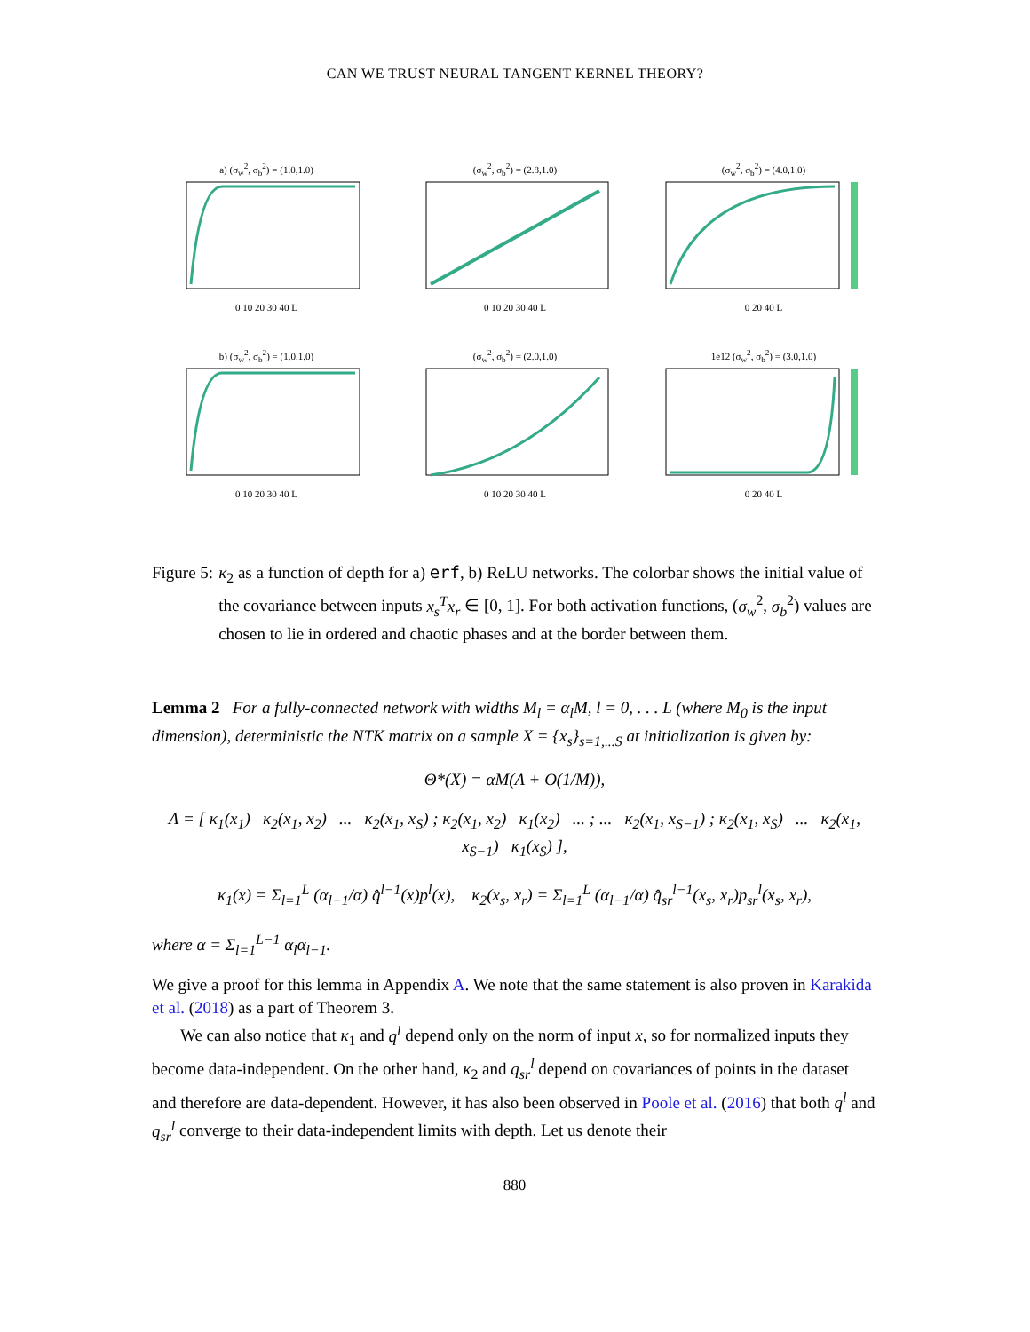CAN WE TRUST NEURAL TANGENT KERNEL THEORY?
a) (σ<sub>w</sub><sup>2</sup>, σ<sub>b</sub><sup>2</sup>) = (1.0,1.0)0 10 20 30 40 L
(σ<sub>w</sub><sup>2</sup>, σ<sub>b</sub><sup>2</sup>) = (2.8,1.0)0 10 20 30 40 L
(σ<sub>w</sub><sup>2</sup>, σ<sub>b</sub><sup>2</sup>) = (4.0,1.0)0 20 40 L
b) (σ<sub>w</sub><sup>2</sup>, σ<sub>b</sub><sup>2</sup>) = (1.0,1.0)0 10 20 30 40 L
(σ<sub>w</sub><sup>2</sup>, σ<sub>b</sub><sup>2</sup>) = (2.0,1.0)0 10 20 30 40 L
1e12 (σ<sub>w</sub><sup>2</sup>, σ<sub>b</sub><sup>2</sup>) = (3.0,1.0)0 20 40 L
Figure 5: κ<sub>2</sub> as a function of depth for a) erf, b) ReLU networks. The colorbar shows the initial value of the covariance between inputs x<sub>s</sub><sup>T</sup>x<sub>r</sub> ∈ [0, 1]. For both activation functions, (σ<sub>w</sub><sup>2</sup>, σ<sub>b</sub><sup>2</sup>) values are chosen to lie in ordered and chaotic phases and at the border between them.
Lemma 2 For a fully-connected network with widths M<sub>l</sub> = α<sub>l</sub>M, l = 0, . . . L (where M<sub>0</sub> is the input dimension), deterministic the NTK matrix on a sample X = {x<sub>s</sub>}<sub>s=1,...S</sub> at initialization is given by:
Θ*(X) = αM(Λ + O(1/M)),
Λ = [ κ<sub>1</sub>(x<sub>1</sub>) κ<sub>2</sub>(x<sub>1</sub>, x<sub>2</sub>) ... κ<sub>2</sub>(x<sub>1</sub>, x<sub>S</sub>) ; κ<sub>2</sub>(x<sub>1</sub>, x<sub>2</sub>) κ<sub>1</sub>(x<sub>2</sub>) ... ; ... κ<sub>2</sub>(x<sub>1</sub>, x<sub>S−1</sub>) ; κ<sub>2</sub>(x<sub>1</sub>, x<sub>S</sub>) ... κ<sub>2</sub>(x<sub>1</sub>, x<sub>S−1</sub>) κ<sub>1</sub>(x<sub>S</sub>) ],
κ<sub>1</sub>(x) = Σ<sub>l=1</sub><sup>L</sup> (α<sub>l−1</sub>/α) q̂<sup>l−1</sup>(x)p<sup>l</sup>(x), κ<sub>2</sub>(x<sub>s</sub>, x<sub>r</sub>) = Σ<sub>l=1</sub><sup>L</sup> (α<sub>l−1</sub>/α) q̂<sub>sr</sub><sup>l−1</sup>(x<sub>s</sub>, x<sub>r</sub>)p<sub>sr</sub><sup>l</sup>(x<sub>s</sub>, x<sub>r</sub>),
where α = Σ<sub>l=1</sub><sup>L−1</sup> α<sub>l</sub>α<sub>l−1</sub>.
We give a proof for this lemma in Appendix A. We note that the same statement is also proven in Karakida et al. (2018) as a part of Theorem 3.
We can also notice that κ<sub>1</sub> and q<sup>l</sup> depend only on the norm of input x, so for normalized inputs they become data-independent. On the other hand, κ<sub>2</sub> and q<sub>sr</sub><sup>l</sup> depend on covariances of points in the dataset and therefore are data-dependent. However, it has also been observed in Poole et al. (2016) that both q<sup>l</sup> and q<sub>sr</sub><sup>l</sup> converge to their data-independent limits with depth. Let us denote their
880